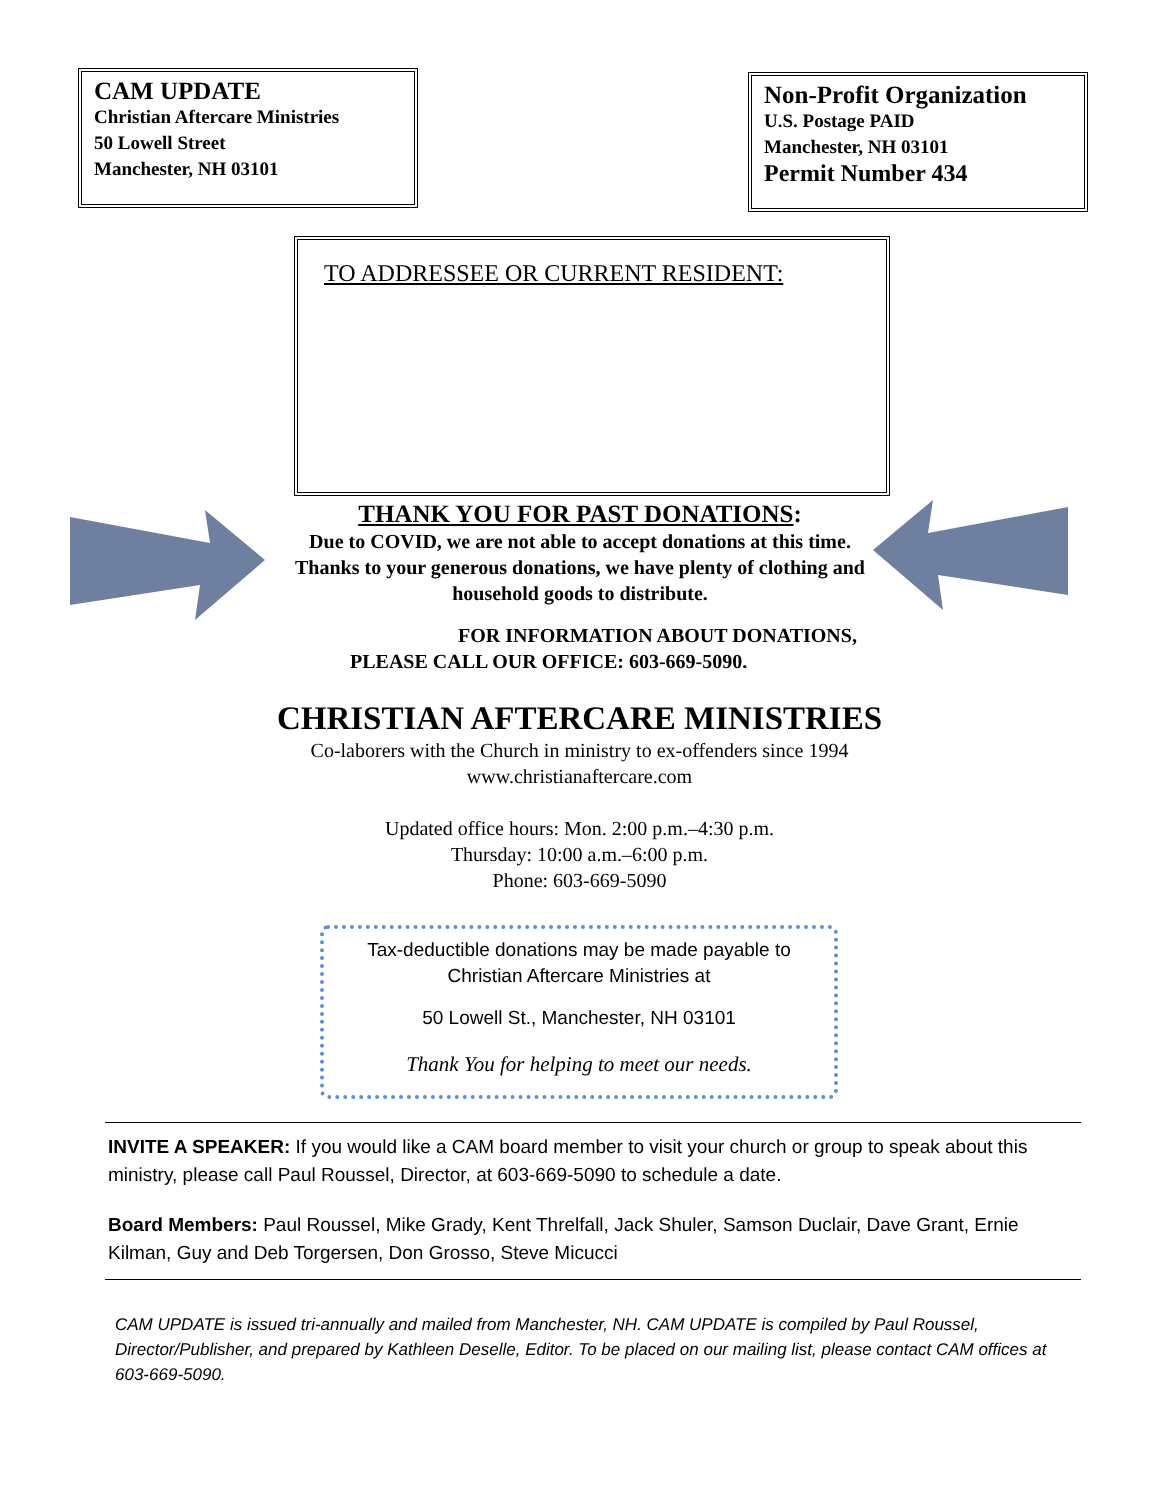CAM UPDATE
Christian Aftercare Ministries
50 Lowell Street
Manchester, NH 03101
Non-Profit Organization
U.S. Postage PAID
Manchester, NH 03101
Permit Number 434
TO ADDRESSEE OR CURRENT RESIDENT:
THANK YOU FOR PAST DONATIONS:
Due to COVID, we are not able to accept donations at this time. Thanks to your generous donations, we have plenty of clothing and household goods to distribute.
FOR INFORMATION ABOUT DONATIONS,
PLEASE CALL OUR OFFICE: 603-669-5090.
CHRISTIAN AFTERCARE MINISTRIES
Co-laborers with the Church in ministry to ex-offenders since 1994
www.christianaftercare.com
Updated office hours: Mon. 2:00 p.m.–4:30 p.m.
Thursday: 10:00 a.m.–6:00 p.m.
Phone: 603-669-5090
Tax-deductible donations may be made payable to
Christian Aftercare Ministries at
50 Lowell St., Manchester, NH 03101
Thank You for helping to meet our needs.
INVITE A SPEAKER: If you would like a CAM board member to visit your church or group to speak about this ministry, please call Paul Roussel, Director, at 603-669-5090 to schedule a date.
Board Members: Paul Roussel, Mike Grady, Kent Threlfall, Jack Shuler, Samson Duclair, Dave Grant, Ernie Kilman, Guy and Deb Torgersen, Don Grosso, Steve Micucci
CAM UPDATE is issued tri-annually and mailed from Manchester, NH. CAM UPDATE is compiled by Paul Roussel, Director/Publisher, and prepared by Kathleen Deselle, Editor. To be placed on our mailing list, please contact CAM offices at 603-669-5090.